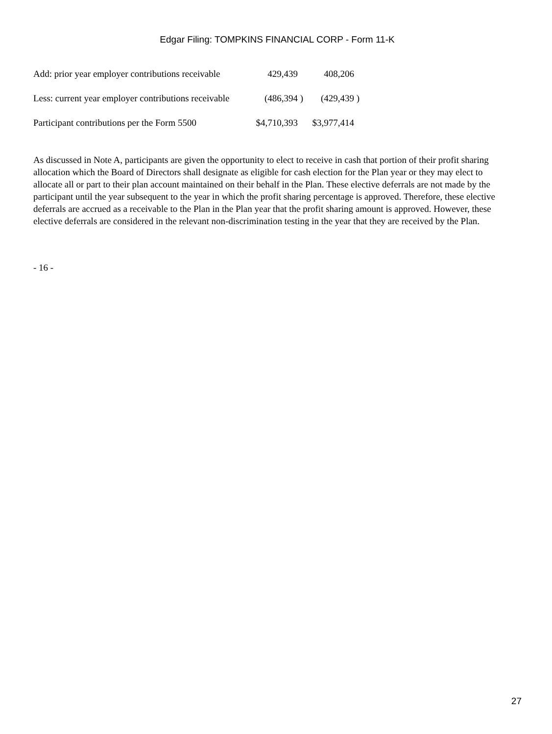Edgar Filing: TOMPKINS FINANCIAL CORP - Form 11-K
| Add: prior year employer contributions receivable | 429,439 | | 408,206 | |
| Less: current year employer contributions receivable | (486,394 | ) | (429,439 | ) |
| Participant contributions per the Form 5500 | $4,710,393 | | $3,977,414 | |
As discussed in Note A, participants are given the opportunity to elect to receive in cash that portion of their profit sharing allocation which the Board of Directors shall designate as eligible for cash election for the Plan year or they may elect to allocate all or part to their plan account maintained on their behalf in the Plan. These elective deferrals are not made by the participant until the year subsequent to the year in which the profit sharing percentage is approved. Therefore, these elective deferrals are accrued as a receivable to the Plan in the Plan year that the profit sharing amount is approved. However, these elective deferrals are considered in the relevant non-discrimination testing in the year that they are received by the Plan.
- 16 -
27